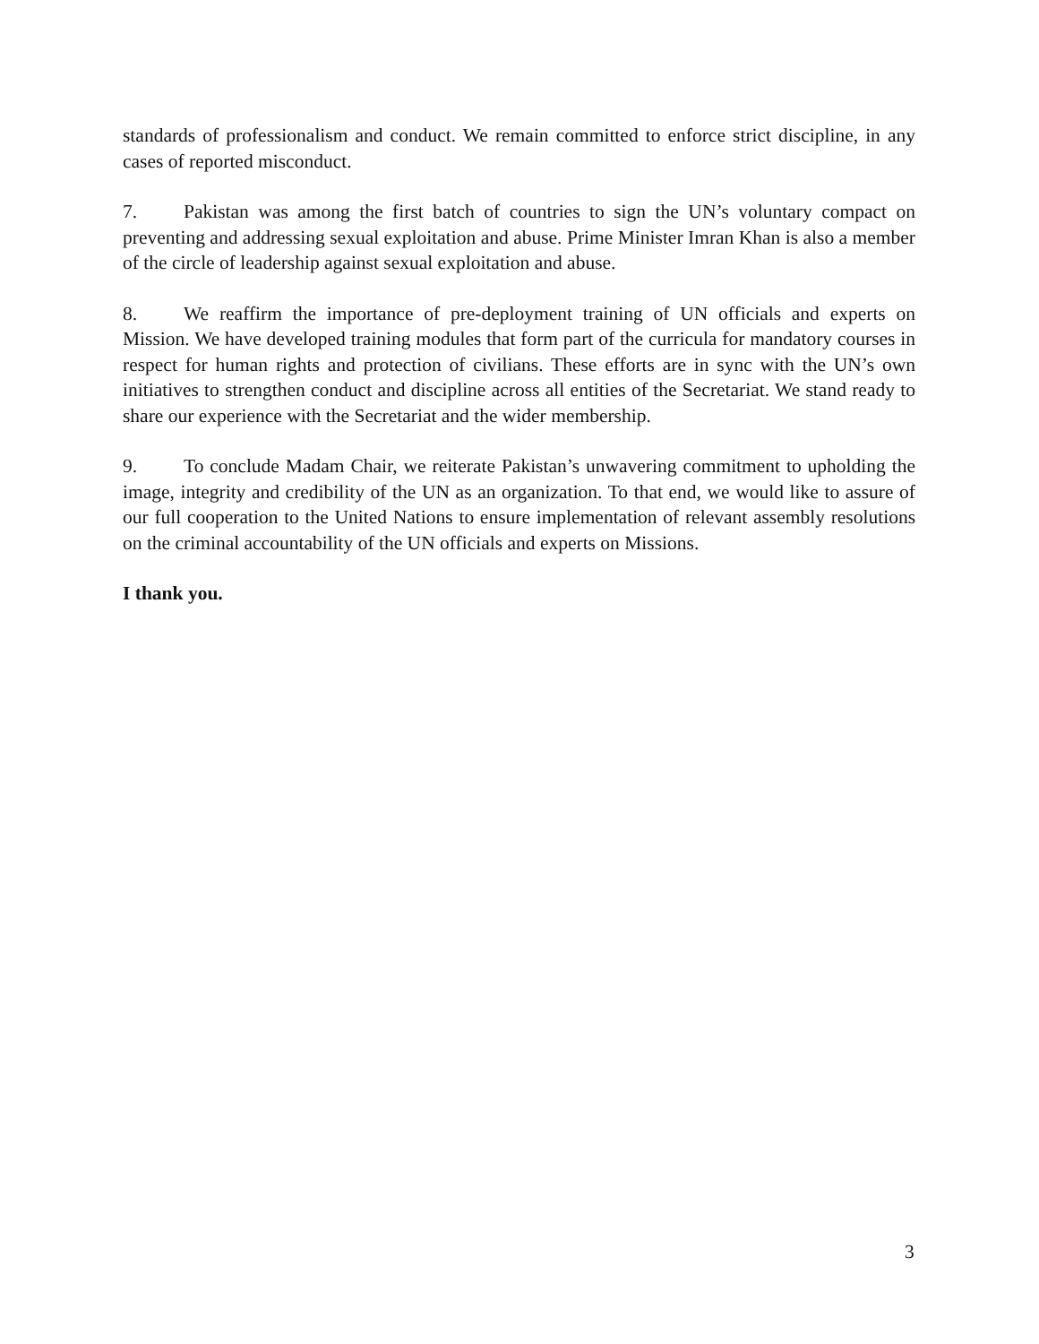standards of professionalism and conduct. We remain committed to enforce strict discipline, in any cases of reported misconduct.
7. Pakistan was among the first batch of countries to sign the UN’s voluntary compact on preventing and addressing sexual exploitation and abuse. Prime Minister Imran Khan is also a member of the circle of leadership against sexual exploitation and abuse.
8. We reaffirm the importance of pre-deployment training of UN officials and experts on Mission. We have developed training modules that form part of the curricula for mandatory courses in respect for human rights and protection of civilians. These efforts are in sync with the UN’s own initiatives to strengthen conduct and discipline across all entities of the Secretariat. We stand ready to share our experience with the Secretariat and the wider membership.
9. To conclude Madam Chair, we reiterate Pakistan’s unwavering commitment to upholding the image, integrity and credibility of the UN as an organization. To that end, we would like to assure of our full cooperation to the United Nations to ensure implementation of relevant assembly resolutions on the criminal accountability of the UN officials and experts on Missions.
I thank you.
3